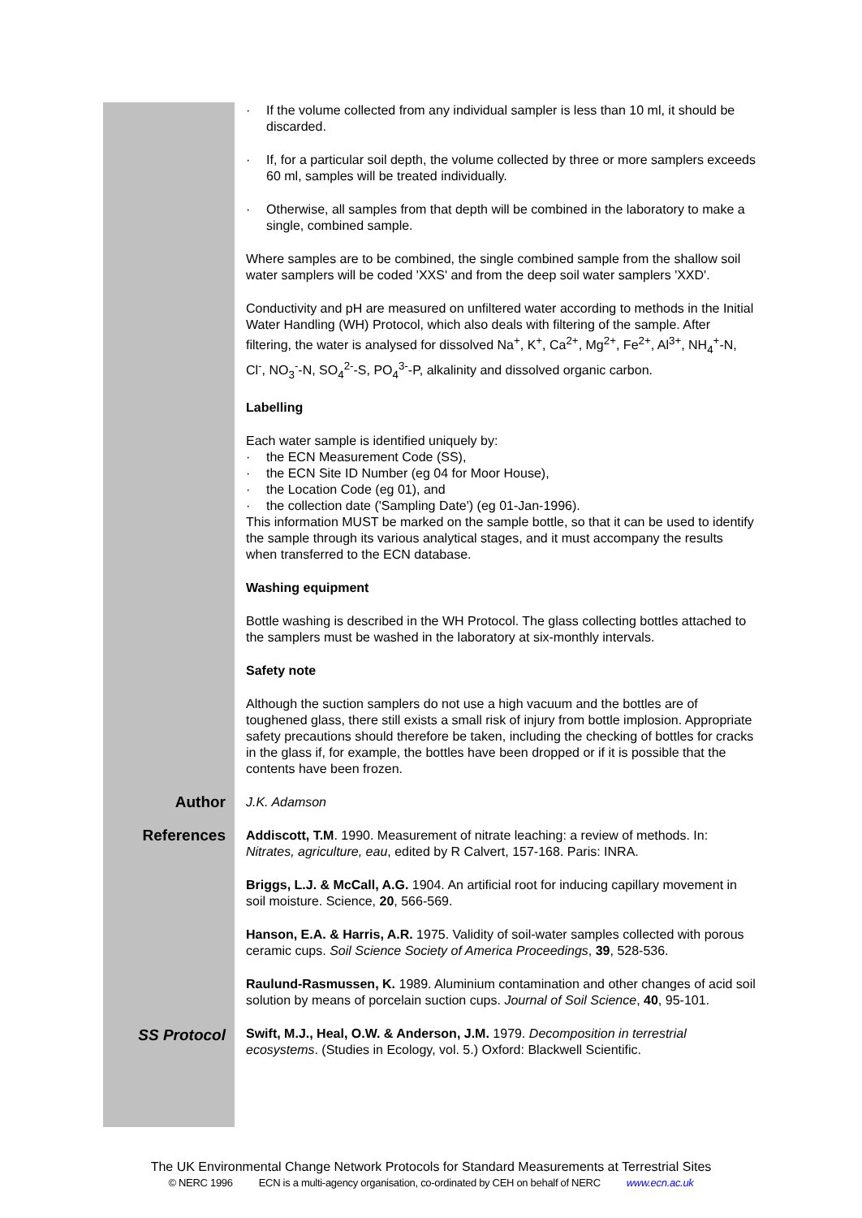· If the volume collected from any individual sampler is less than 10 ml, it should be discarded.
· If, for a particular soil depth, the volume collected by three or more samplers exceeds 60 ml, samples will be treated individually.
· Otherwise, all samples from that depth will be combined in the laboratory to make a single, combined sample.
Where samples are to be combined, the single combined sample from the shallow soil water samplers will be coded 'XXS' and from the deep soil water samplers 'XXD'.
Conductivity and pH are measured on unfiltered water according to methods in the Initial Water Handling (WH) Protocol, which also deals with filtering of the sample. After filtering, the water is analysed for dissolved Na<sup>+</sup>, K<sup>+</sup>, Ca<sup>2+</sup>, Mg<sup>2+</sup>, Fe<sup>2+</sup>, Al<sup>3+</sup>, NH<sub>4</sub><sup>+</sup>-N, Cl<sup>-</sup>, NO<sub>3</sub><sup>-</sup>-N, SO<sub>4</sub><sup>2-</sup>-S, PO<sub>4</sub><sup>3-</sup>-P, alkalinity and dissolved organic carbon.
Labelling
Each water sample is identified uniquely by:
· the ECN Measurement Code (SS),
· the ECN Site ID Number (eg 04 for Moor House),
· the Location Code (eg 01), and
· the collection date ('Sampling Date') (eg 01-Jan-1996).
This information MUST be marked on the sample bottle, so that it can be used to identify the sample through its various analytical stages, and it must accompany the results when transferred to the ECN database.
Washing equipment
Bottle washing is described in the WH Protocol. The glass collecting bottles attached to the samplers must be washed in the laboratory at six-monthly intervals.
Safety note
Although the suction samplers do not use a high vacuum and the bottles are of toughened glass, there still exists a small risk of injury from bottle implosion. Appropriate safety precautions should therefore be taken, including the checking of bottles for cracks in the glass if, for example, the bottles have been dropped or if it is possible that the contents have been frozen.
Author
J.K. Adamson
References
Addiscott, T.M. 1990. Measurement of nitrate leaching: a review of methods. In: Nitrates, agriculture, eau, edited by R Calvert, 157-168. Paris: INRA.
Briggs, L.J. & McCall, A.G. 1904. An artificial root for inducing capillary movement in soil moisture. Science, 20, 566-569.
Hanson, E.A. & Harris, A.R. 1975. Validity of soil-water samples collected with porous ceramic cups. Soil Science Society of America Proceedings, 39, 528-536.
Raulund-Rasmussen, K. 1989. Aluminium contamination and other changes of acid soil solution by means of porcelain suction cups. Journal of Soil Science, 40, 95-101.
SS Protocol
Swift, M.J., Heal, O.W. & Anderson, J.M. 1979. Decomposition in terrestrial ecosystems. (Studies in Ecology, vol. 5.) Oxford: Blackwell Scientific.
The UK Environmental Change Network Protocols for Standard Measurements at Terrestrial Sites
© NERC 1996 ECN is a multi-agency organisation, co-ordinated by CEH on behalf of NERC www.ecn.ac.uk